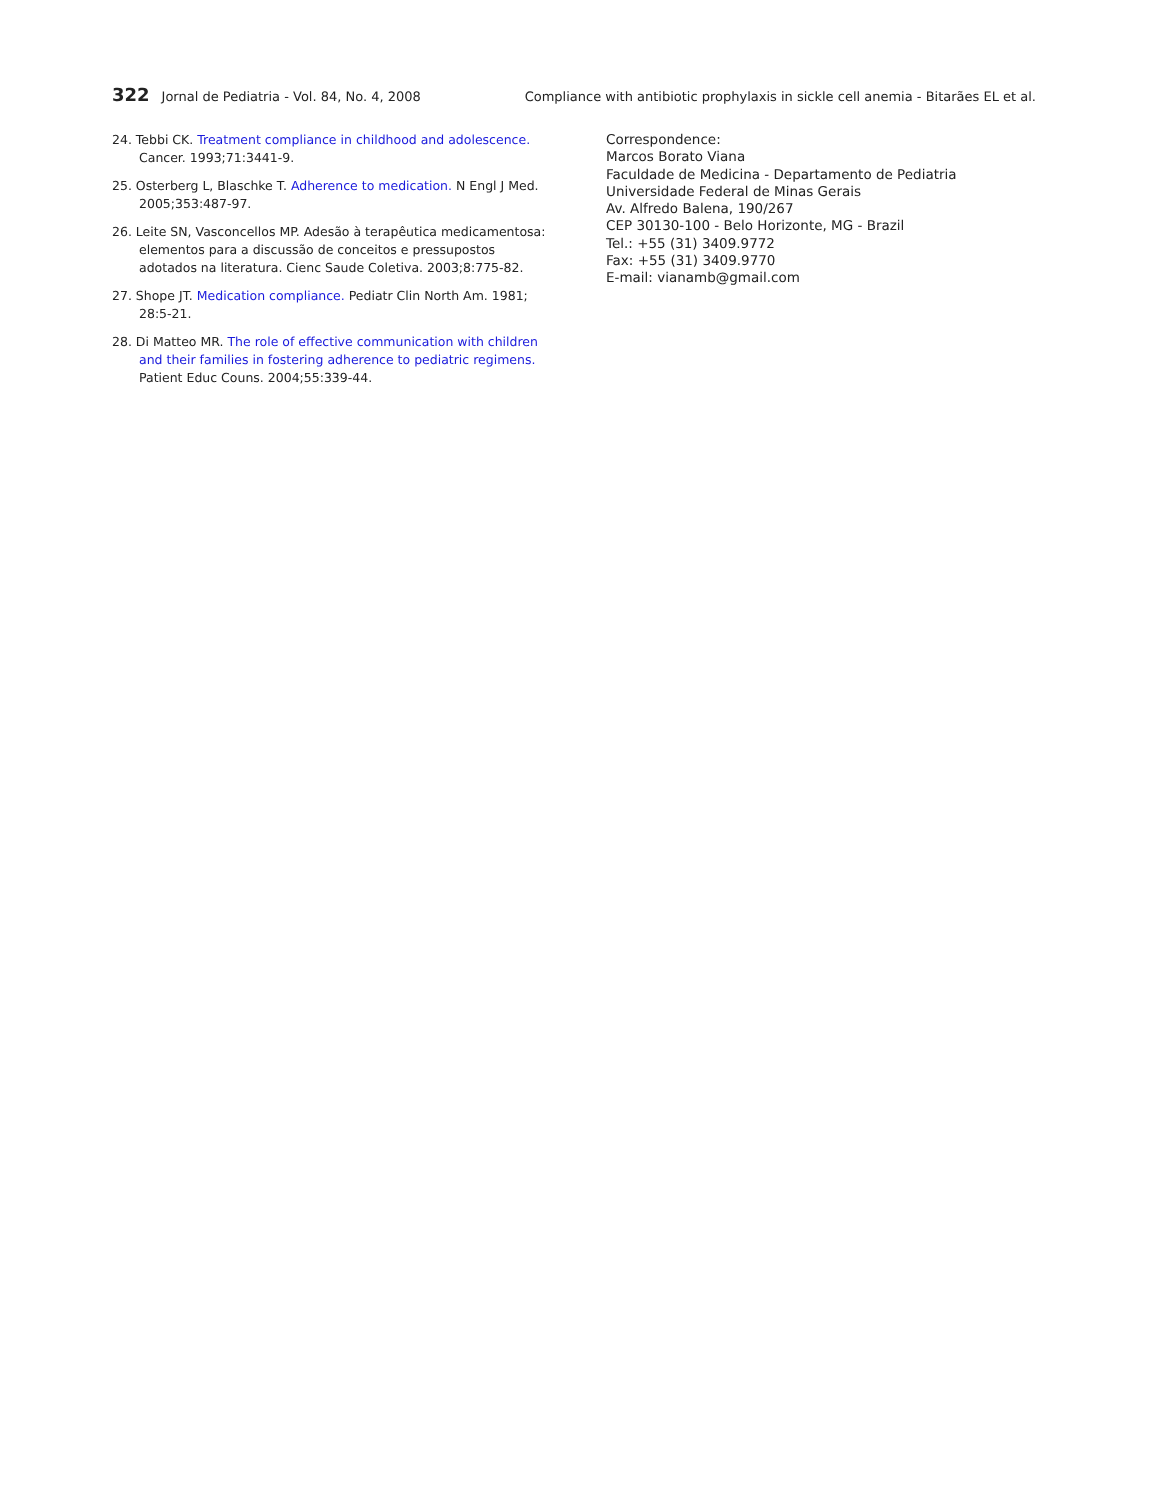322 Jornal de Pediatria - Vol. 84, No. 4, 2008
Compliance with antibiotic prophylaxis in sickle cell anemia - Bitarães EL et al.
24. Tebbi CK. Treatment compliance in childhood and adolescence. Cancer. 1993;71:3441-9.
25. Osterberg L, Blaschke T. Adherence to medication. N Engl J Med. 2005;353:487-97.
26. Leite SN, Vasconcellos MP. Adesão à terapêutica medicamentosa: elementos para a discussão de conceitos e pressupostos adotados na literatura. Cienc Saude Coletiva. 2003;8:775-82.
27. Shope JT. Medication compliance. Pediatr Clin North Am. 1981; 28:5-21.
28. Di Matteo MR. The role of effective communication with children and their families in fostering adherence to pediatric regimens. Patient Educ Couns. 2004;55:339-44.
Correspondence:
Marcos Borato Viana
Faculdade de Medicina - Departamento de Pediatria
Universidade Federal de Minas Gerais
Av. Alfredo Balena, 190/267
CEP 30130-100 - Belo Horizonte, MG - Brazil
Tel.: +55 (31) 3409.9772
Fax: +55 (31) 3409.9770
E-mail: vianamb@gmail.com